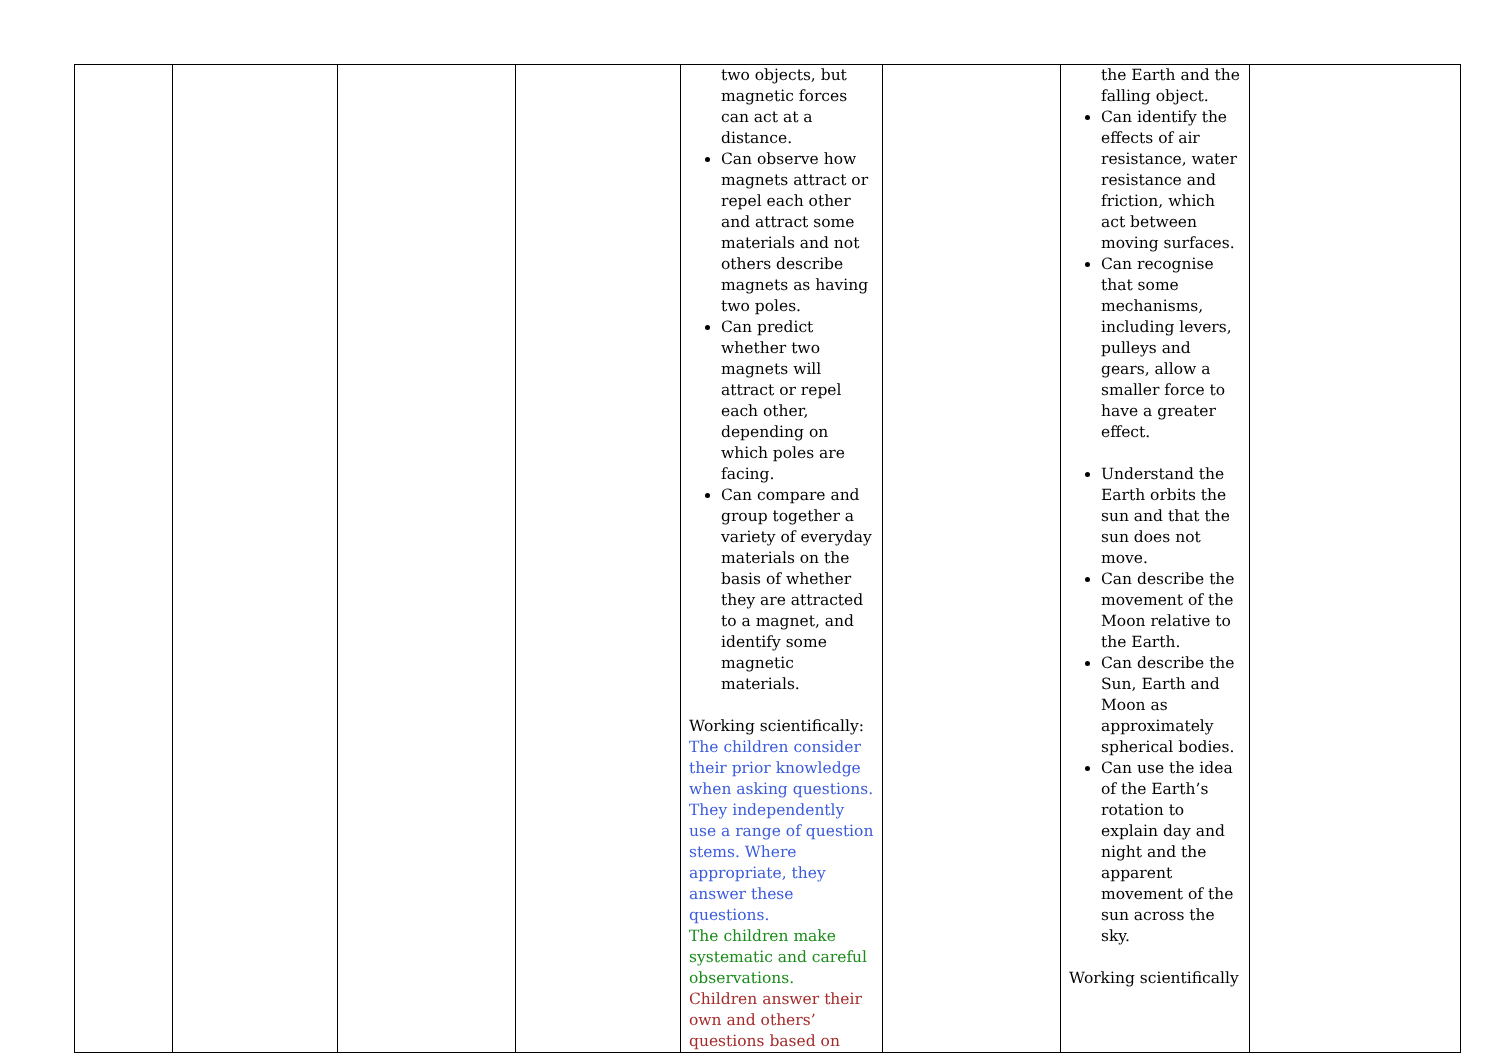| | | | | two objects, but magnetic forces can act at a distance. Can observe how magnets attract or repel each other and attract some materials and not others describe magnets as having two poles. Can predict whether two magnets will attract or repel each other, depending on which poles are facing. Can compare and group together a variety of everyday materials on the basis of whether they are attracted to a magnet, and identify some magnetic materials. Working scientifically: The children consider their prior knowledge when asking questions. They independently use a range of question stems. Where appropriate, they answer these questions. The children make systematic and careful observations. Children answer their own and others’ questions based on | | the Earth and the falling object. Can identify the effects of air resistance, water resistance and friction, which act between moving surfaces. Can recognise that some mechanisms, including levers, pulleys and gears, allow a smaller force to have a greater effect. Understand the Earth orbits the sun and that the sun does not move. Can describe the movement of the Moon relative to the Earth. Can describe the Sun, Earth and Moon as approximately spherical bodies. Can use the idea of the Earth’s rotation to explain day and night and the apparent movement of the sun across the sky. Working scientifically | |